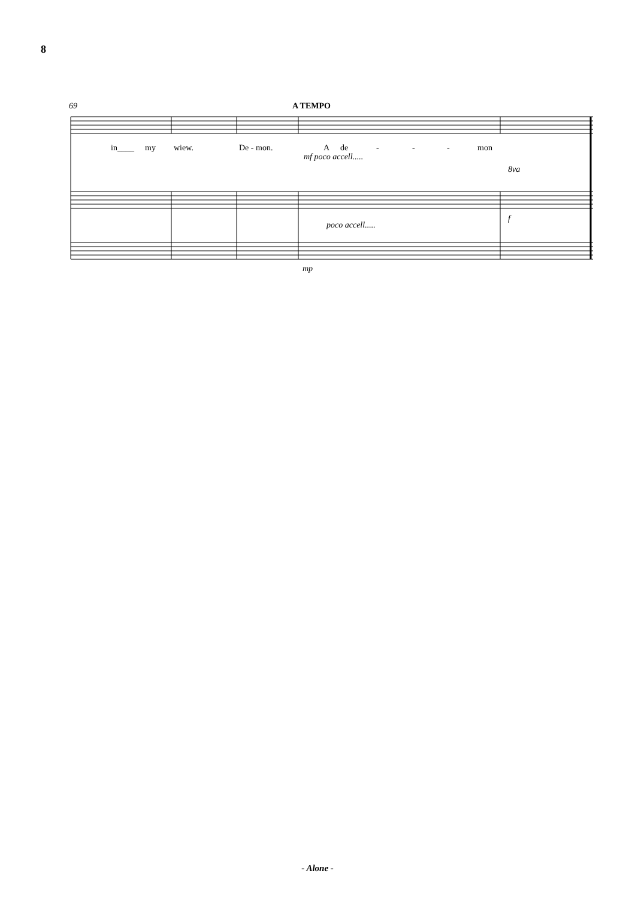8
69
A TEMPO
in____
my
wiew.
De - mon.
A
de
-
-
-
mon
mf poco accell.....
poco accell.....
f
8va
mp
- Alone -